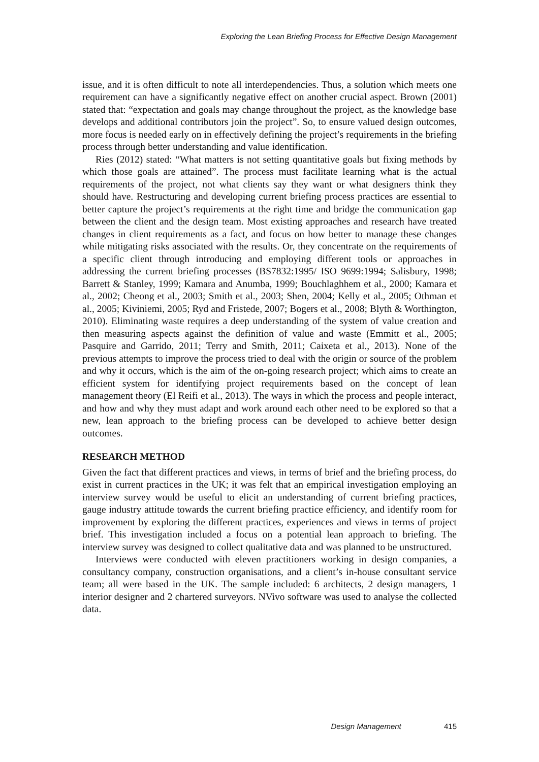Exploring the Lean Briefing Process for Effective Design Management
issue, and it is often difficult to note all interdependencies. Thus, a solution which meets one requirement can have a significantly negative effect on another crucial aspect. Brown (2001) stated that: “expectation and goals may change throughout the project, as the knowledge base develops and additional contributors join the project”. So, to ensure valued design outcomes, more focus is needed early on in effectively defining the project’s requirements in the briefing process through better understanding and value identification.
Ries (2012) stated: “What matters is not setting quantitative goals but fixing methods by which those goals are attained”. The process must facilitate learning what is the actual requirements of the project, not what clients say they want or what designers think they should have. Restructuring and developing current briefing process practices are essential to better capture the project’s requirements at the right time and bridge the communication gap between the client and the design team. Most existing approaches and research have treated changes in client requirements as a fact, and focus on how better to manage these changes while mitigating risks associated with the results. Or, they concentrate on the requirements of a specific client through introducing and employing different tools or approaches in addressing the current briefing processes (BS7832:1995/ ISO 9699:1994; Salisbury, 1998; Barrett & Stanley, 1999; Kamara and Anumba, 1999; Bouchlaghhem et al., 2000; Kamara et al., 2002; Cheong et al., 2003; Smith et al., 2003; Shen, 2004; Kelly et al., 2005; Othman et al., 2005; Kiviniemi, 2005; Ryd and Fristede, 2007; Bogers et al., 2008; Blyth & Worthington, 2010). Eliminating waste requires a deep understanding of the system of value creation and then measuring aspects against the definition of value and waste (Emmitt et al., 2005; Pasquire and Garrido, 2011; Terry and Smith, 2011; Caixeta et al., 2013). None of the previous attempts to improve the process tried to deal with the origin or source of the problem and why it occurs, which is the aim of the on-going research project; which aims to create an efficient system for identifying project requirements based on the concept of lean management theory (El Reifi et al., 2013). The ways in which the process and people interact, and how and why they must adapt and work around each other need to be explored so that a new, lean approach to the briefing process can be developed to achieve better design outcomes.
RESEARCH METHOD
Given the fact that different practices and views, in terms of brief and the briefing process, do exist in current practices in the UK; it was felt that an empirical investigation employing an interview survey would be useful to elicit an understanding of current briefing practices, gauge industry attitude towards the current briefing practice efficiency, and identify room for improvement by exploring the different practices, experiences and views in terms of project brief. This investigation included a focus on a potential lean approach to briefing. The interview survey was designed to collect qualitative data and was planned to be unstructured.
Interviews were conducted with eleven practitioners working in design companies, a consultancy company, construction organisations, and a client’s in-house consultant service team; all were based in the UK. The sample included: 6 architects, 2 design managers, 1 interior designer and 2 chartered surveyors. NVivo software was used to analyse the collected data.
Design Management 415